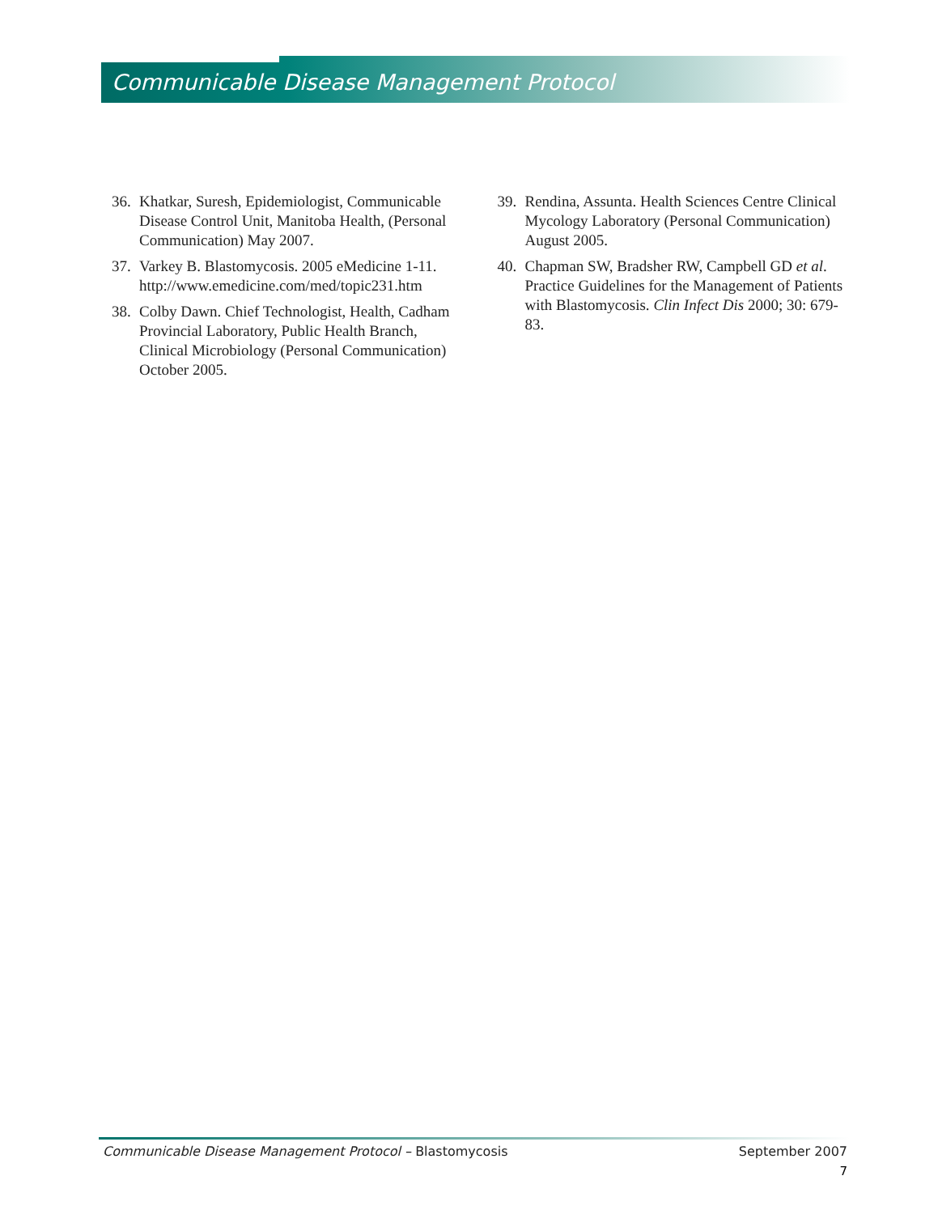Communicable Disease Management Protocol
36. Khatkar, Suresh, Epidemiologist, Communicable Disease Control Unit, Manitoba Health, (Personal Communication) May 2007.
37. Varkey B. Blastomycosis. 2005 eMedicine 1-11. http://www.emedicine.com/med/topic231.htm
38. Colby Dawn. Chief Technologist, Health, Cadham Provincial Laboratory, Public Health Branch, Clinical Microbiology (Personal Communication) October 2005.
39. Rendina, Assunta. Health Sciences Centre Clinical Mycology Laboratory (Personal Communication) August 2005.
40. Chapman SW, Bradsher RW, Campbell GD et al. Practice Guidelines for the Management of Patients with Blastomycosis. Clin Infect Dis 2000; 30: 679-83.
Communicable Disease Management Protocol – Blastomycosis September 2007
7